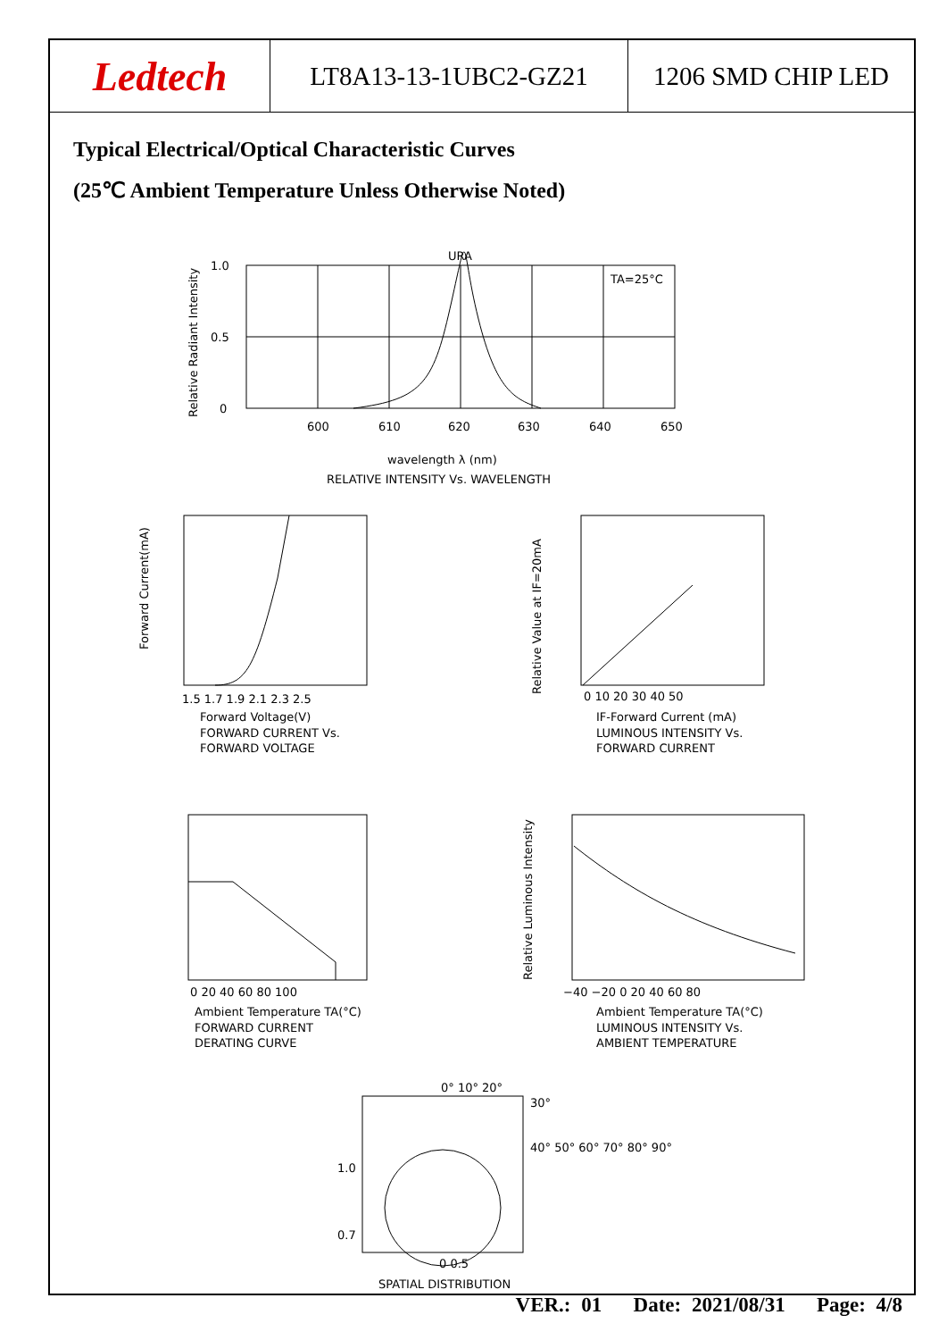Ledtech
LT8A13-13-1UBC2-GZ21 1206 SMD CHIP LED
Typical Electrical/Optical Characteristic Curves
(25℃ Ambient Temperature Unless Otherwise Noted)
URA
TA=25°C
1.0
0.5
0
600
610
620
630
640
650
wavelength λ (nm)
RELATIVE INTENSITY Vs. WAVELENGTH
Relative Radiant Intensity
1.5 1.7 1.9 2.1 2.3 2.5
Forward Voltage(V)
FORWARD CURRENT Vs.
FORWARD VOLTAGE
Forward Current(mA)
0 10 20 30 40 50
IF-Forward Current (mA)
LUMINOUS INTENSITY Vs.
FORWARD CURRENT
Relative Value at IF=20mA
0 20 40 60 80 100
Ambient Temperature TA(°C)
FORWARD CURRENT
DERATING CURVE
−40 −20 0 20 40 60 80
Ambient Temperature TA(°C)
LUMINOUS INTENSITY Vs.
AMBIENT TEMPERATURE
Relative Luminous Intensity
0° 10° 20°
30°
40° 50° 60° 70° 80° 90°
1.0
0.7
0 0.5
SPATIAL DISTRIBUTION
VER.: 01 Date: 2021/08/31 Page: 4/8